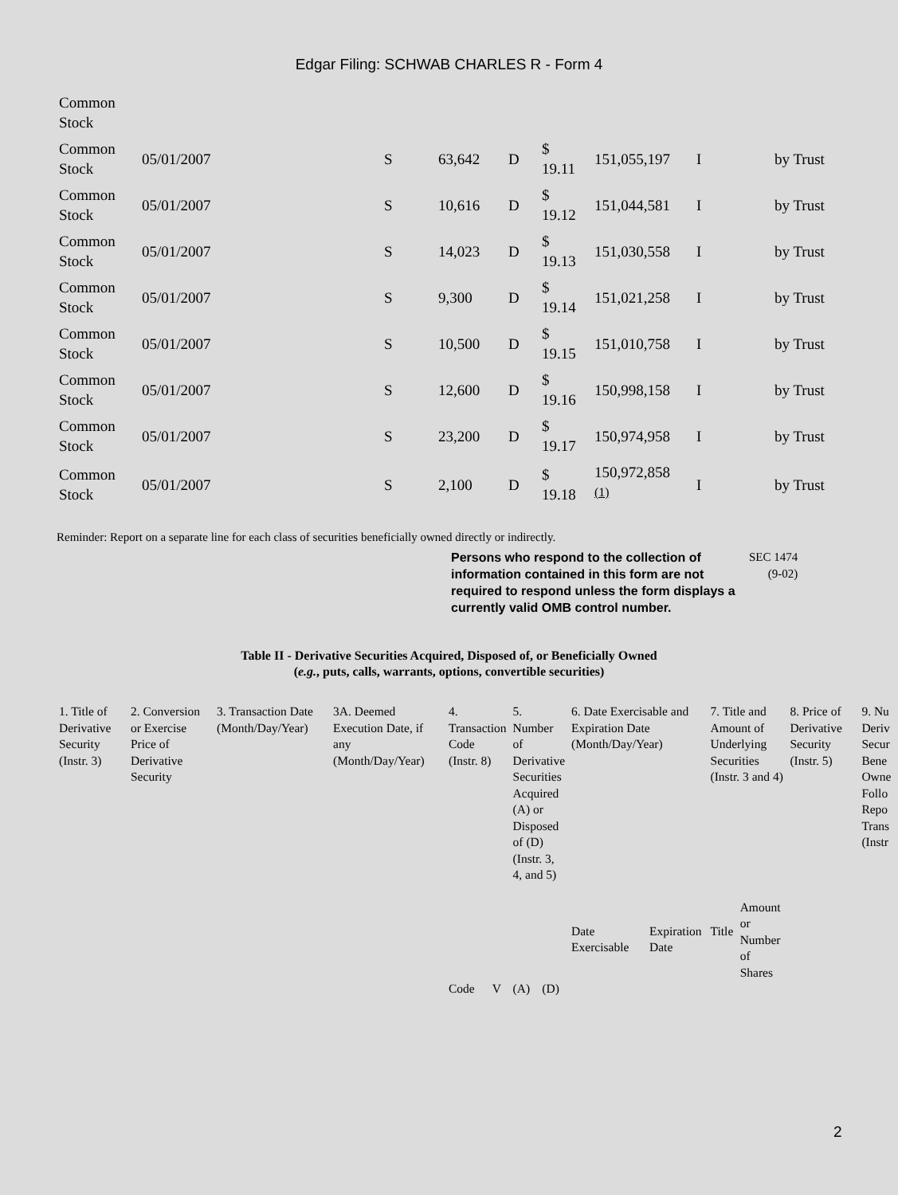Edgar Filing: SCHWAB CHARLES R - Form 4
| Common Stock | | | | | | | | |
| Common Stock | 05/01/2007 | S | 63,642 | D | $ 19.11 | 151,055,197 | I | by Trust |
| Common Stock | 05/01/2007 | S | 10,616 | D | $ 19.12 | 151,044,581 | I | by Trust |
| Common Stock | 05/01/2007 | S | 14,023 | D | $ 19.13 | 151,030,558 | I | by Trust |
| Common Stock | 05/01/2007 | S | 9,300 | D | $ 19.14 | 151,021,258 | I | by Trust |
| Common Stock | 05/01/2007 | S | 10,500 | D | $ 19.15 | 151,010,758 | I | by Trust |
| Common Stock | 05/01/2007 | S | 12,600 | D | $ 19.16 | 150,998,158 | I | by Trust |
| Common Stock | 05/01/2007 | S | 23,200 | D | $ 19.17 | 150,974,958 | I | by Trust |
| Common Stock | 05/01/2007 | S | 2,100 | D | $ 19.18 | 150,972,858 <sup>(1)</sup> | I | by Trust |
Reminder: Report on a separate line for each class of securities beneficially owned directly or indirectly.
Persons who respond to the collection of information contained in this form are not required to respond unless the form displays a currently valid OMB control number.
SEC 1474
(9-02)
Table II - Derivative Securities Acquired, Disposed of, or Beneficially Owned
(e.g., puts, calls, warrants, options, convertible securities)
| 1. Title of Derivative Security (Instr. 3) | 2. Conversion or Exercise Price of Derivative Security | 3. Transaction Date (Month/Day/Year) | 3A. Deemed Execution Date, if any (Month/Day/Year) | 4. Transaction Code (Instr. 8) | | 5. Number of Derivative Securities Acquired (A) or Disposed of (D) (Instr. 3, 4, and 5) | | 6. Date Exercisable and Expiration Date (Month/Day/Year) | | 7. Title and Amount of Underlying Securities (Instr. 3 and 4) | | 8. Price of Derivative Security (Instr. 5) | 9. Nu Deriv Secur Bene Owne Follo Repo Trans (Instr |
| | | | | | | | | Date Exercisable | Expiration Date | Title | Amount or Number of Shares | | |
| | | | | Code | V | (A) | (D) | | | | | | |
2